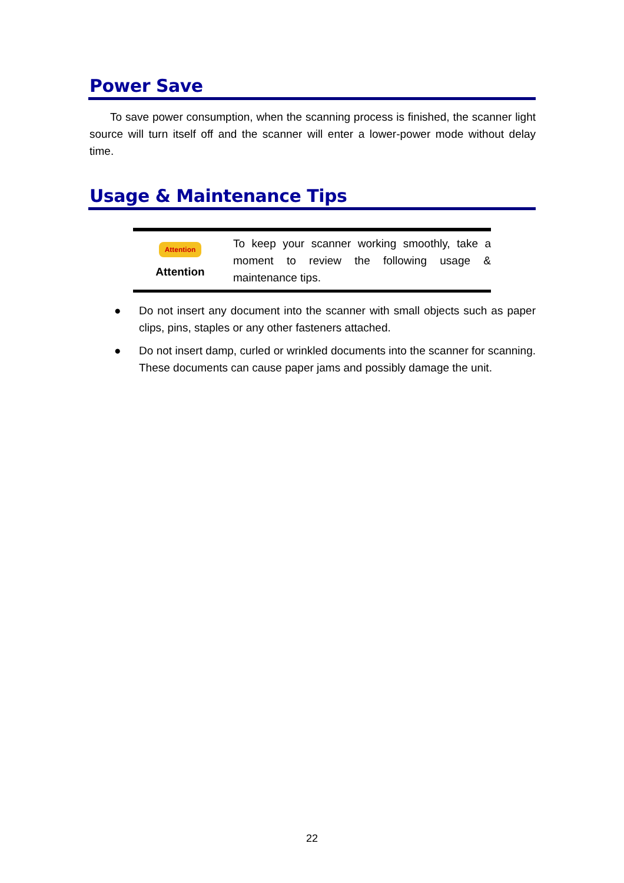Power Save
To save power consumption, when the scanning process is finished, the scanner light source will turn itself off and the scanner will enter a lower-power mode without delay time.
Usage & Maintenance Tips
Attention
Attention
To keep your scanner working smoothly, take a moment to review the following usage & maintenance tips.
● Do not insert any document into the scanner with small objects such as paper clips, pins, staples or any other fasteners attached.
● Do not insert damp, curled or wrinkled documents into the scanner for scanning. These documents can cause paper jams and possibly damage the unit.
22